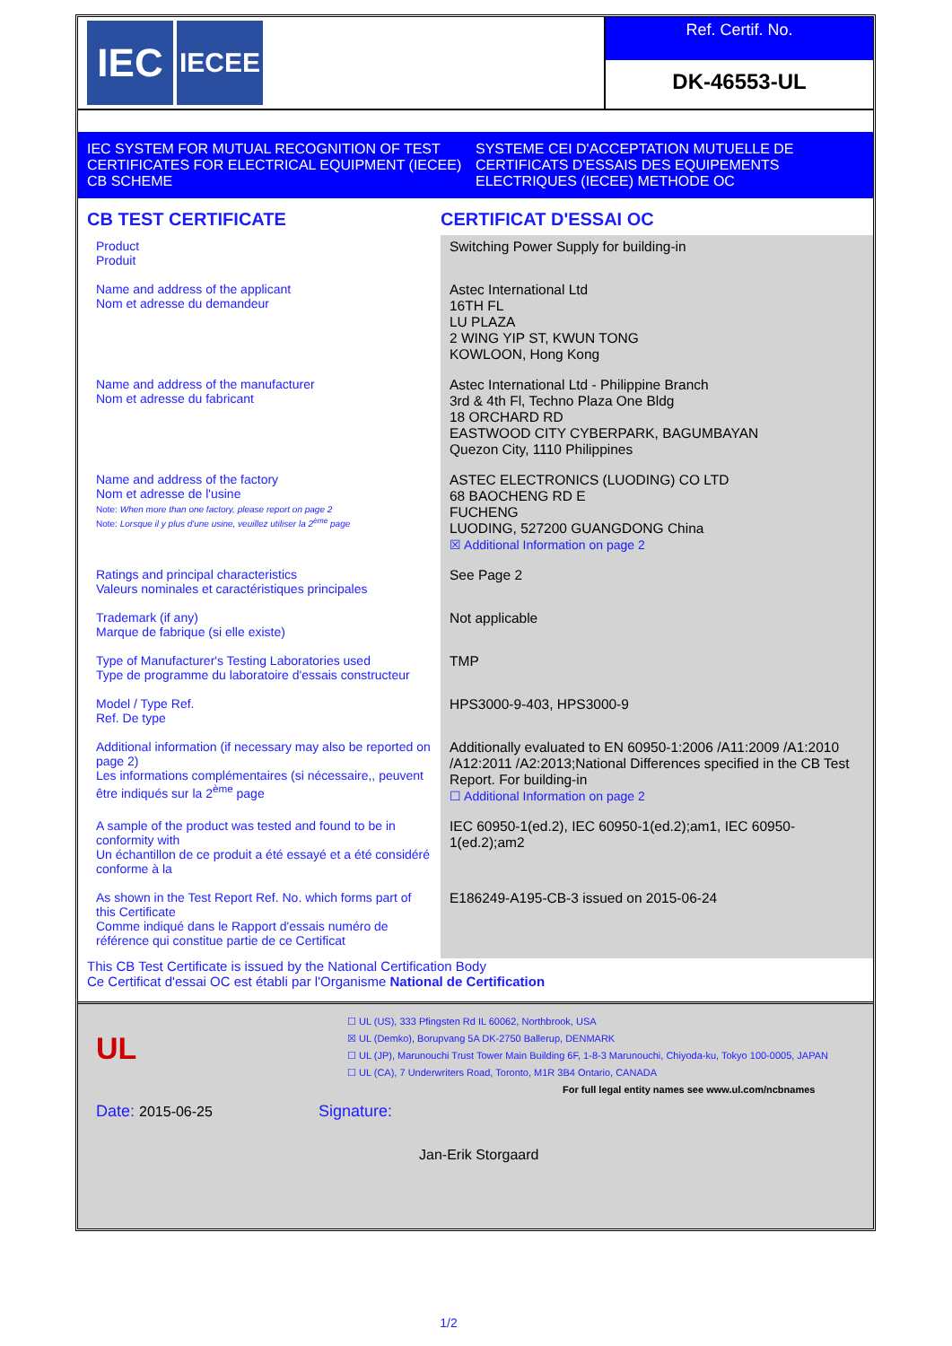IEC
IECEE
Ref. Certif. No.
DK-46553-UL
IEC SYSTEM FOR MUTUAL RECOGNITION OF TEST CERTIFICATES FOR ELECTRICAL EQUIPMENT (IECEE) CB SCHEME
SYSTEME CEI D'ACCEPTATION MUTUELLE DE CERTIFICATS D'ESSAIS DES EQUIPEMENTS ELECTRIQUES (IECEE) METHODE OC
CB TEST CERTIFICATE CERTIFICAT D'ESSAI OC
| Product Produit | Switching Power Supply for building-in |
| Name and address of the applicant Nom et adresse du demandeur | Astec International Ltd 16TH FL LU PLAZA 2 WING YIP ST, KWUN TONG KOWLOON, Hong Kong |
| Name and address of the manufacturer Nom et adresse du fabricant | Astec International Ltd - Philippine Branch 3rd & 4th Fl, Techno Plaza One Bldg 18 ORCHARD RD EASTWOOD CITY CYBERPARK, BAGUMBAYAN Quezon City, 1110 Philippines |
| Name and address of the factory Nom et adresse de l'usine Note: When more than one factory, please report on page 2 Note: Lorsque il y plus d'une usine, veuillez utiliser la 2<sup>ème</sup> page | ASTEC ELECTRONICS (LUODING) CO LTD 68 BAOCHENG RD E FUCHENG LUODING, 527200 GUANGDONG China ☒ Additional Information on page 2 |
| Ratings and principal characteristics Valeurs nominales et caractéristiques principales | See Page 2 |
| Trademark (if any) Marque de fabrique (si elle existe) | Not applicable |
| Type of Manufacturer's Testing Laboratories used Type de programme du laboratoire d'essais constructeur | TMP |
| Model / Type Ref. Ref. De type | HPS3000-9-403, HPS3000-9 |
| Additional information (if necessary may also be reported on page 2) Les informations complémentaires (si nécessaire,, peuvent être indiqués sur la 2<sup>ème</sup> page | Additionally evaluated to EN 60950-1:2006 /A11:2009 /A1:2010 /A12:2011 /A2:2013;National Differences specified in the CB Test Report. For building-in ☐ Additional Information on page 2 |
| A sample of the product was tested and found to be in conformity with Un échantillon de ce produit a été essayé et a été considéré conforme à la | IEC 60950-1(ed.2), IEC 60950-1(ed.2);am1, IEC 60950-1(ed.2);am2 |
| As shown in the Test Report Ref. No. which forms part of this Certificate Comme indiqué dans le Rapport d'essais numéro de référence qui constitue partie de ce Certificat | E186249-A195-CB-3 issued on 2015-06-24 |
This CB Test Certificate is issued by the National Certification Body
Ce Certificat d'essai OC est établi par l'Organisme National de Certification
UL
☐ UL (US), 333 Pfingsten Rd IL 60062, Northbrook, USA
☒ UL (Demko), Borupvang 5A DK-2750 Ballerup, DENMARK
☐ UL (JP), Marunouchi Trust Tower Main Building 6F, 1-8-3 Marunouchi, Chiyoda-ku, Tokyo 100-0005, JAPAN
☐ UL (CA), 7 Underwriters Road, Toronto, M1R 3B4 Ontario, CANADA
For full legal entity names see www.ul.com/ncbnames
Date: 2015-06-25 Signature:
Jan-Erik Storgaard
1/2